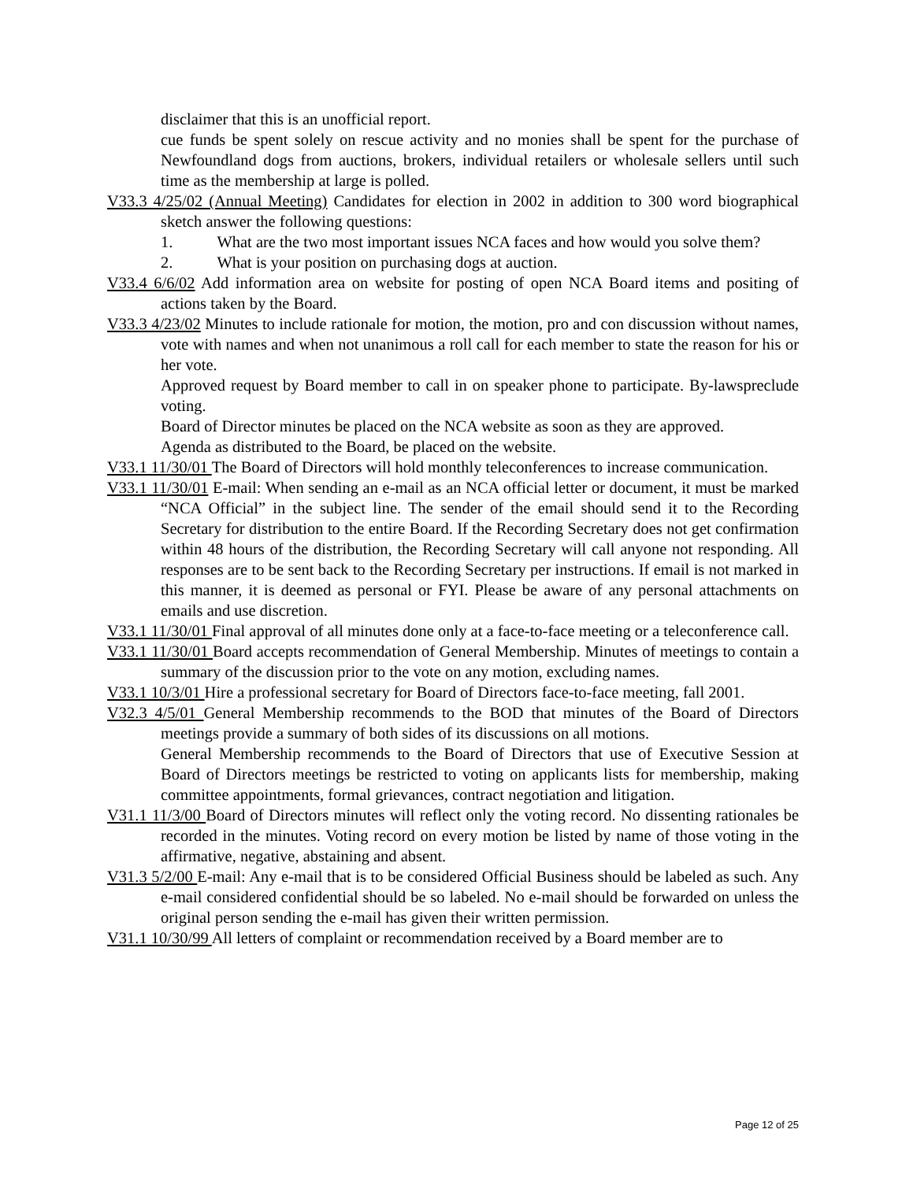disclaimer that this is an unofficial report.
cue funds be spent solely on rescue activity and no monies shall be spent for the purchase of Newfoundland dogs from auctions, brokers, individual retailers or wholesale sellers until such time as the membership at large is polled.
V33.3 4/25/02 (Annual Meeting) Candidates for election in 2002 in addition to 300 word biographical sketch answer the following questions:
1. What are the two most important issues NCA faces and how would you solve them?
2. What is your position on purchasing dogs at auction.
V33.4 6/6/02 Add information area on website for posting of open NCA Board items and positing of actions taken by the Board.
V33.3 4/23/02 Minutes to include rationale for motion, the motion, pro and con discussion without names, vote with names and when not unanimous a roll call for each member to state the reason for his or her vote.
Approved request by Board member to call in on speaker phone to participate. By-lawspreclude voting.
Board of Director minutes be placed on the NCA website as soon as they are approved.
Agenda as distributed to the Board, be placed on the website.
V33.1 11/30/01 The Board of Directors will hold monthly teleconferences to increase communication.
V33.1 11/30/01 E-mail: When sending an e-mail as an NCA official letter or document, it must be marked “NCA Official” in the subject line. The sender of the email should send it to the Recording Secretary for distribution to the entire Board. If the Recording Secretary does not get confirmation within 48 hours of the distribution, the Recording Secretary will call anyone not responding. All responses are to be sent back to the Recording Secretary per instructions. If email is not marked in this manner, it is deemed as personal or FYI. Please be aware of any personal attachments on emails and use discretion.
V33.1 11/30/01 Final approval of all minutes done only at a face-to-face meeting or a teleconference call.
V33.1 11/30/01 Board accepts recommendation of General Membership. Minutes of meetings to contain a summary of the discussion prior to the vote on any motion, excluding names.
V33.1 10/3/01 Hire a professional secretary for Board of Directors face-to-face meeting, fall 2001.
V32.3 4/5/01 General Membership recommends to the BOD that minutes of the Board of Directors meetings provide a summary of both sides of its discussions on all motions.
General Membership recommends to the Board of Directors that use of Executive Session at Board of Directors meetings be restricted to voting on applicants lists for membership, making committee appointments, formal grievances, contract negotiation and litigation.
V31.1 11/3/00 Board of Directors minutes will reflect only the voting record. No dissenting rationales be recorded in the minutes. Voting record on every motion be listed by name of those voting in the affirmative, negative, abstaining and absent.
V31.3 5/2/00 E-mail: Any e-mail that is to be considered Official Business should be labeled as such. Any e-mail considered confidential should be so labeled. No e-mail should be forwarded on unless the original person sending the e-mail has given their written permission.
V31.1 10/30/99 All letters of complaint or recommendation received by a Board member are to
Page 12 of 25